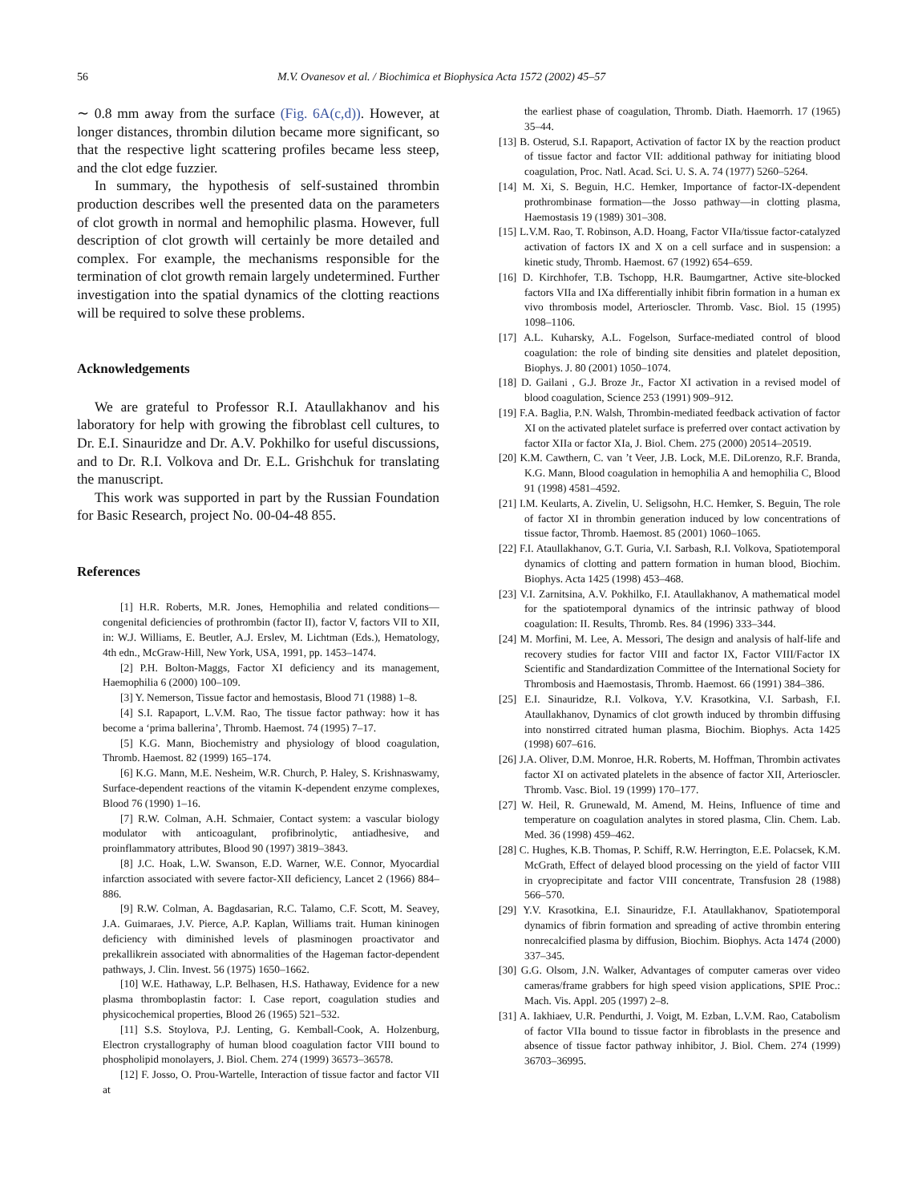56 M.V. Ovanesov et al. / Biochimica et Biophysica Acta 1572 (2002) 45–57
∼ 0.8 mm away from the surface (Fig. 6A(c,d)). However, at longer distances, thrombin dilution became more significant, so that the respective light scattering profiles became less steep, and the clot edge fuzzier.
In summary, the hypothesis of self-sustained thrombin production describes well the presented data on the parameters of clot growth in normal and hemophilic plasma. However, full description of clot growth will certainly be more detailed and complex. For example, the mechanisms responsible for the termination of clot growth remain largely undetermined. Further investigation into the spatial dynamics of the clotting reactions will be required to solve these problems.
Acknowledgements
We are grateful to Professor R.I. Ataullakhanov and his laboratory for help with growing the fibroblast cell cultures, to Dr. E.I. Sinauridze and Dr. A.V. Pokhilko for useful discussions, and to Dr. R.I. Volkova and Dr. E.L. Grishchuk for translating the manuscript.
This work was supported in part by the Russian Foundation for Basic Research, project No. 00-04-48 855.
References
[1] H.R. Roberts, M.R. Jones, Hemophilia and related conditions—congenital deficiencies of prothrombin (factor II), factor V, factors VII to XII, in: W.J. Williams, E. Beutler, A.J. Erslev, M. Lichtman (Eds.), Hematology, 4th edn., McGraw-Hill, New York, USA, 1991, pp. 1453–1474.
[2] P.H. Bolton-Maggs, Factor XI deficiency and its management, Haemophilia 6 (2000) 100–109.
[3] Y. Nemerson, Tissue factor and hemostasis, Blood 71 (1988) 1–8.
[4] S.I. Rapaport, L.V.M. Rao, The tissue factor pathway: how it has become a ‘prima ballerina’, Thromb. Haemost. 74 (1995) 7–17.
[5] K.G. Mann, Biochemistry and physiology of blood coagulation, Thromb. Haemost. 82 (1999) 165–174.
[6] K.G. Mann, M.E. Nesheim, W.R. Church, P. Haley, S. Krishnaswamy, Surface-dependent reactions of the vitamin K-dependent enzyme complexes, Blood 76 (1990) 1–16.
[7] R.W. Colman, A.H. Schmaier, Contact system: a vascular biology modulator with anticoagulant, profibrinolytic, antiadhesive, and proinflammatory attributes, Blood 90 (1997) 3819–3843.
[8] J.C. Hoak, L.W. Swanson, E.D. Warner, W.E. Connor, Myocardial infarction associated with severe factor-XII deficiency, Lancet 2 (1966) 884–886.
[9] R.W. Colman, A. Bagdasarian, R.C. Talamo, C.F. Scott, M. Seavey, J.A. Guimaraes, J.V. Pierce, A.P. Kaplan, Williams trait. Human kininogen deficiency with diminished levels of plasminogen proactivator and prekallikrein associated with abnormalities of the Hageman factor-dependent pathways, J. Clin. Invest. 56 (1975) 1650–1662.
[10] W.E. Hathaway, L.P. Belhasen, H.S. Hathaway, Evidence for a new plasma thromboplastin factor: I. Case report, coagulation studies and physicochemical properties, Blood 26 (1965) 521–532.
[11] S.S. Stoylova, P.J. Lenting, G. Kemball-Cook, A. Holzenburg, Electron crystallography of human blood coagulation factor VIII bound to phospholipid monolayers, J. Biol. Chem. 274 (1999) 36573–36578.
[12] F. Josso, O. Prou-Wartelle, Interaction of tissue factor and factor VII at
the earliest phase of coagulation, Thromb. Diath. Haemorrh. 17 (1965) 35–44.
[13] B. Osterud, S.I. Rapaport, Activation of factor IX by the reaction product of tissue factor and factor VII: additional pathway for initiating blood coagulation, Proc. Natl. Acad. Sci. U. S. A. 74 (1977) 5260–5264.
[14] M. Xi, S. Beguin, H.C. Hemker, Importance of factor-IX-dependent prothrombinase formation—the Josso pathway—in clotting plasma, Haemostasis 19 (1989) 301–308.
[15] L.V.M. Rao, T. Robinson, A.D. Hoang, Factor VIIa/tissue factor-catalyzed activation of factors IX and X on a cell surface and in suspension: a kinetic study, Thromb. Haemost. 67 (1992) 654–659.
[16] D. Kirchhofer, T.B. Tschopp, H.R. Baumgartner, Active site-blocked factors VIIa and IXa differentially inhibit fibrin formation in a human ex vivo thrombosis model, Arterioscler. Thromb. Vasc. Biol. 15 (1995) 1098–1106.
[17] A.L. Kuharsky, A.L. Fogelson, Surface-mediated control of blood coagulation: the role of binding site densities and platelet deposition, Biophys. J. 80 (2001) 1050–1074.
[18] D. Gailani , G.J. Broze Jr., Factor XI activation in a revised model of blood coagulation, Science 253 (1991) 909–912.
[19] F.A. Baglia, P.N. Walsh, Thrombin-mediated feedback activation of factor XI on the activated platelet surface is preferred over contact activation by factor XIIa or factor XIa, J. Biol. Chem. 275 (2000) 20514–20519.
[20] K.M. Cawthern, C. van ’t Veer, J.B. Lock, M.E. DiLorenzo, R.F. Branda, K.G. Mann, Blood coagulation in hemophilia A and hemophilia C, Blood 91 (1998) 4581–4592.
[21] I.M. Keularts, A. Zivelin, U. Seligsohn, H.C. Hemker, S. Beguin, The role of factor XI in thrombin generation induced by low concentrations of tissue factor, Thromb. Haemost. 85 (2001) 1060–1065.
[22] F.I. Ataullakhanov, G.T. Guria, V.I. Sarbash, R.I. Volkova, Spatiotemporal dynamics of clotting and pattern formation in human blood, Biochim. Biophys. Acta 1425 (1998) 453–468.
[23] V.I. Zarnitsina, A.V. Pokhilko, F.I. Ataullakhanov, A mathematical model for the spatiotemporal dynamics of the intrinsic pathway of blood coagulation: II. Results, Thromb. Res. 84 (1996) 333–344.
[24] M. Morfini, M. Lee, A. Messori, The design and analysis of half-life and recovery studies for factor VIII and factor IX, Factor VIII/Factor IX Scientific and Standardization Committee of the International Society for Thrombosis and Haemostasis, Thromb. Haemost. 66 (1991) 384–386.
[25] E.I. Sinauridze, R.I. Volkova, Y.V. Krasotkina, V.I. Sarbash, F.I. Ataullakhanov, Dynamics of clot growth induced by thrombin diffusing into nonstirred citrated human plasma, Biochim. Biophys. Acta 1425 (1998) 607–616.
[26] J.A. Oliver, D.M. Monroe, H.R. Roberts, M. Hoffman, Thrombin activates factor XI on activated platelets in the absence of factor XII, Arterioscler. Thromb. Vasc. Biol. 19 (1999) 170–177.
[27] W. Heil, R. Grunewald, M. Amend, M. Heins, Influence of time and temperature on coagulation analytes in stored plasma, Clin. Chem. Lab. Med. 36 (1998) 459–462.
[28] C. Hughes, K.B. Thomas, P. Schiff, R.W. Herrington, E.E. Polacsek, K.M. McGrath, Effect of delayed blood processing on the yield of factor VIII in cryoprecipitate and factor VIII concentrate, Transfusion 28 (1988) 566–570.
[29] Y.V. Krasotkina, E.I. Sinauridze, F.I. Ataullakhanov, Spatiotemporal dynamics of fibrin formation and spreading of active thrombin entering nonrecalcified plasma by diffusion, Biochim. Biophys. Acta 1474 (2000) 337–345.
[30] G.G. Olsom, J.N. Walker, Advantages of computer cameras over video cameras/frame grabbers for high speed vision applications, SPIE Proc.: Mach. Vis. Appl. 205 (1997) 2–8.
[31] A. Iakhiaev, U.R. Pendurthi, J. Voigt, M. Ezban, L.V.M. Rao, Catabolism of factor VIIa bound to tissue factor in fibroblasts in the presence and absence of tissue factor pathway inhibitor, J. Biol. Chem. 274 (1999) 36703–36995.